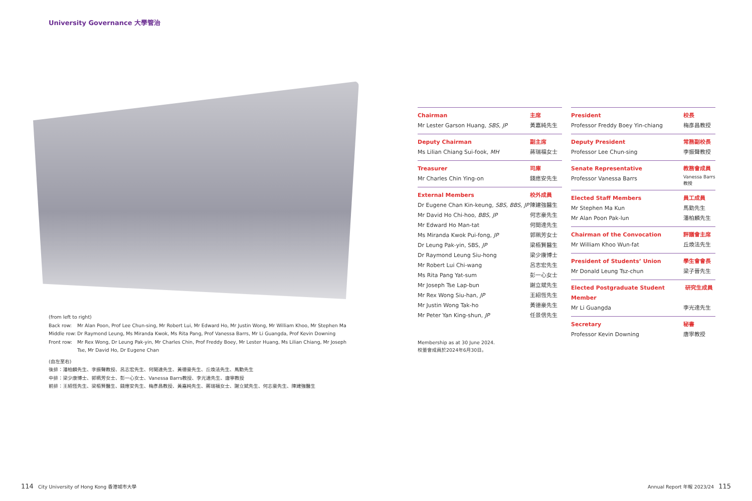University Governance 大學管治
(from left to right)
| Back row: | Mr Alan Poon, Prof Lee Chun-sing, Mr Robert Lui, Mr Edward Ho, Mr Justin Wong, Mr William Khoo, Mr Stephen Ma |
| Middle row: | Dr Raymond Leung, Ms Miranda Kwok, Ms Rita Pang, Prof Vanessa Barrs, Mr Li Guangda, Prof Kevin Downing |
| Front row: | Mr Rex Wong, Dr Leung Pak-yin, Mr Charles Chin, Prof Freddy Boey, Mr Lester Huang, Ms Lilian Chiang, Mr Joseph Tse, Mr David Ho, Dr Eugene Chan |
(由左至右)
後排：潘柏麟先生、李振聲教授、呂志宏先生、何聞達先生、黃德豪先生、丘煥法先生、馬勤先生
中排：梁少康博士、郭珮芳女士、彭一心女士、Vanessa Barrs教授、李光達先生、唐寧教授
前排：王紹恆先生、梁栢賢醫生、錢應安先生、梅彥昌教授、黃嘉純先生、蔣瑞福女士、謝立斌先生、何志豪先生、陳建強醫生
Chairman 主席
Mr Lester Garson Huang, SBS, JP 黃嘉純先生
Deputy Chairman 副主席
Ms Lilian Chiang Sui-fook, MH 蔣瑞福女士
Treasurer 司庫
Mr Charles Chin Ying-on 錢應安先生
External Members 校外成員
Dr Eugene Chan Kin-keung, SBS, BBS, JP 陳建強醫生
Mr David Ho Chi-hoo, BBS, JP 何志豪先生
Mr Edward Ho Man-tat 何聞達先生
Ms Miranda Kwok Pui-fong, JP 郭珮芳女士
Dr Leung Pak-yin, SBS, JP 梁栢賢醫生
Dr Raymond Leung Siu-hong 梁少康博士
Mr Robert Lui Chi-wang 呂志宏先生
Ms Rita Pang Yat-sum 彭一心女士
Mr Joseph Tse Lap-bun 謝立斌先生
Mr Rex Wong Siu-han, JP 王紹恆先生
Mr Justin Wong Tak-ho 黃德豪先生
Mr Peter Yan King-shun, JP 任景信先生
President 校長
Professor Freddy Boey Yin-chiang 梅彥昌教授
Deputy President 常務副校長
Professor Lee Chun-sing 李振聲教授
Senate Representative 教務會成員
Professor Vanessa Barrs Vanessa Barrs 教授
Elected Staff Members 員工成員
Mr Stephen Ma Kun 馬勤先生
Mr Alan Poon Pak-lun 潘柏麟先生
Chairman of the Convocation 評議會主席
Mr William Khoo Wun-fat 丘煥法先生
President of Students’ Union 學生會會長
Mr Donald Leung Tsz-chun 梁子晉先生
Elected Postgraduate Student Member 研究生成員
Mr Li Guangda 李光達先生
Secretary 秘書
Professor Kevin Downing 唐寧教授
Membership as at 30 June 2024.
校董會成員於2024年6月30日。
114 City University of Hong Kong 香港城市大學
Annual Report 年報 2023/24 115